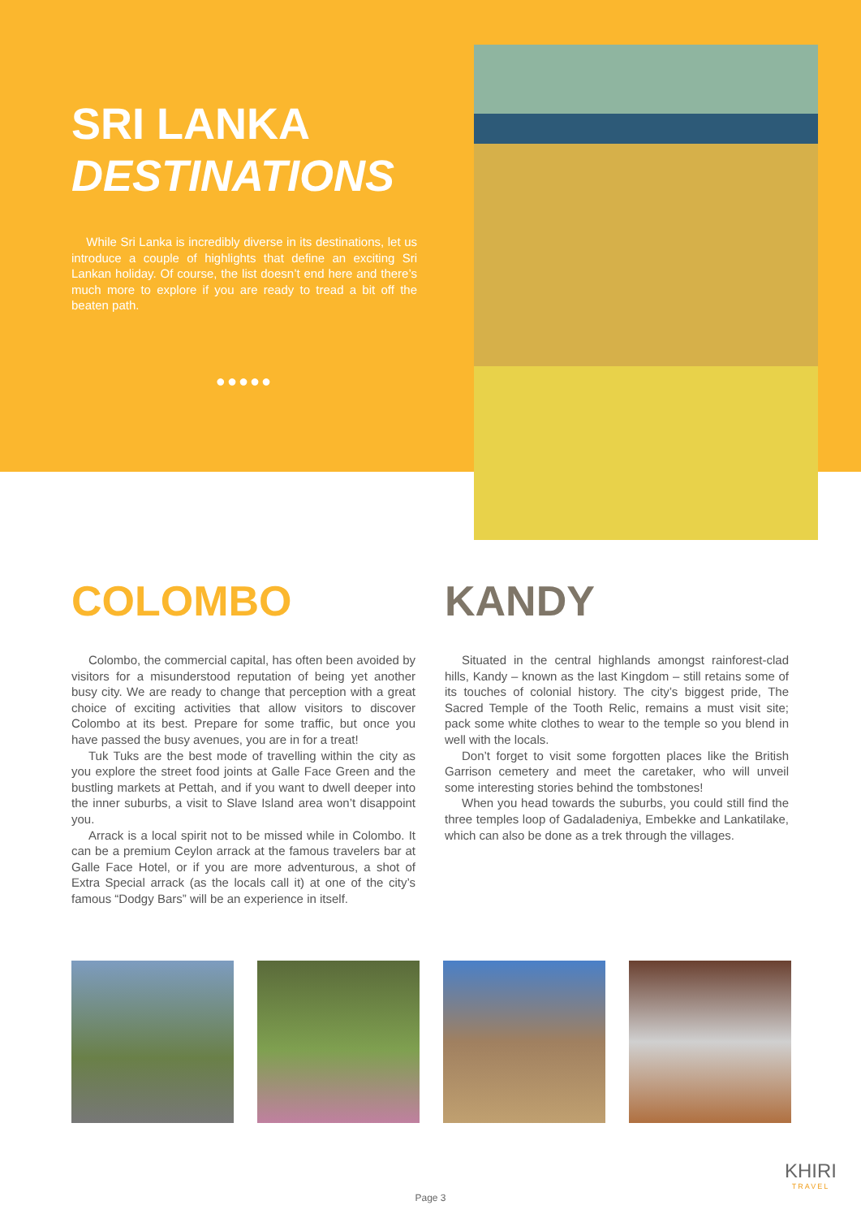SRI LANKA
DESTINATIONS
While Sri Lanka is incredibly diverse in its destinations, let us introduce a couple of highlights that define an exciting Sri Lankan holiday. Of course, the list doesn’t end here and there’s much more to explore if you are ready to tread a bit off the beaten path.
●●●●●
COLOMBO
Colombo, the commercial capital, has often been avoided by visitors for a misunderstood reputation of being yet another busy city. We are ready to change that perception with a great choice of exciting activities that allow visitors to discover Colombo at its best. Prepare for some traffic, but once you have passed the busy avenues, you are in for a treat!
Tuk Tuks are the best mode of travelling within the city as you explore the street food joints at Galle Face Green and the bustling markets at Pettah, and if you want to dwell deeper into the inner suburbs, a visit to Slave Island area won’t disappoint you.
Arrack is a local spirit not to be missed while in Colombo. It can be a premium Ceylon arrack at the famous travelers bar at Galle Face Hotel, or if you are more adventurous, a shot of Extra Special arrack (as the locals call it) at one of the city’s famous “Dodgy Bars” will be an experience in itself.
KANDY
Situated in the central highlands amongst rainforest-clad hills, Kandy – known as the last Kingdom – still retains some of its touches of colonial history. The city’s biggest pride, The Sacred Temple of the Tooth Relic, remains a must visit site; pack some white clothes to wear to the temple so you blend in well with the locals.
Don’t forget to visit some forgotten places like the British Garrison cemetery and meet the caretaker, who will unveil some interesting stories behind the tombstones!
When you head towards the suburbs, you could still find the three temples loop of Gadaladeniya, Embekke and Lankatilake, which can also be done as a trek through the villages.
KHIRI
TRAVEL
Page 3